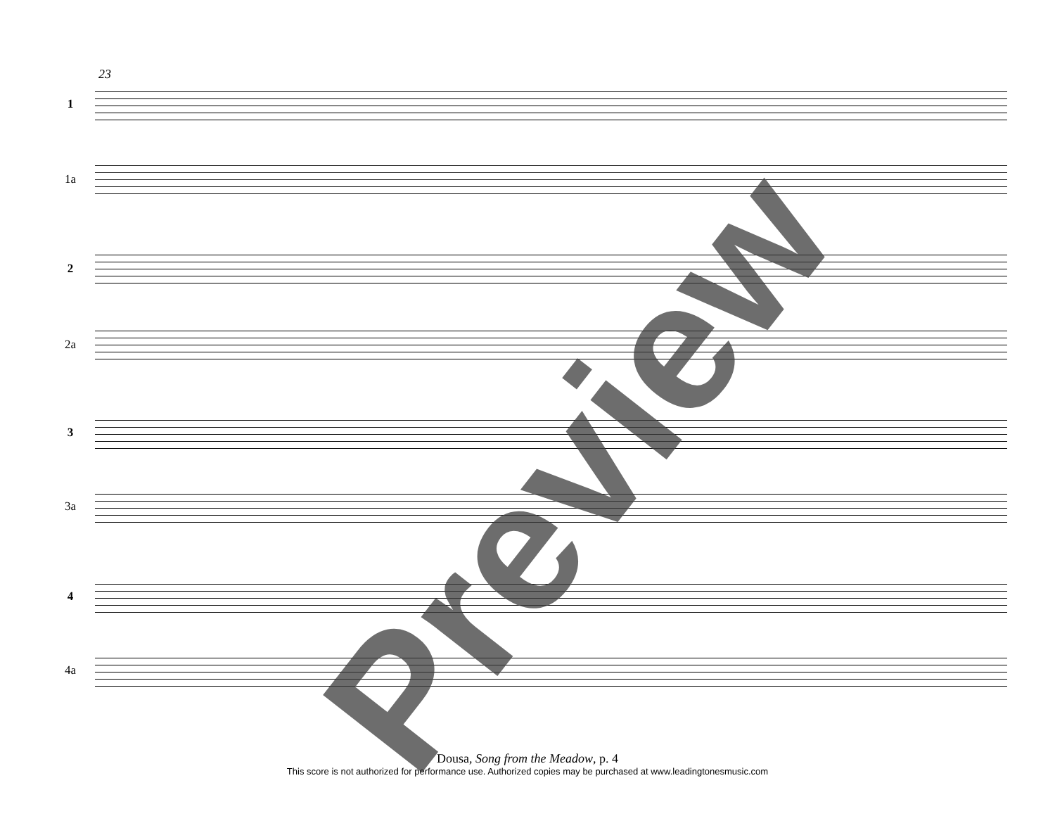23
1
1a
2
2a
3
3a
4
4a
Preview
Dousa, Song from the Meadow, p. 4
This score is not authorized for performance use. Authorized copies may be purchased at www.leadingtonesmusic.com